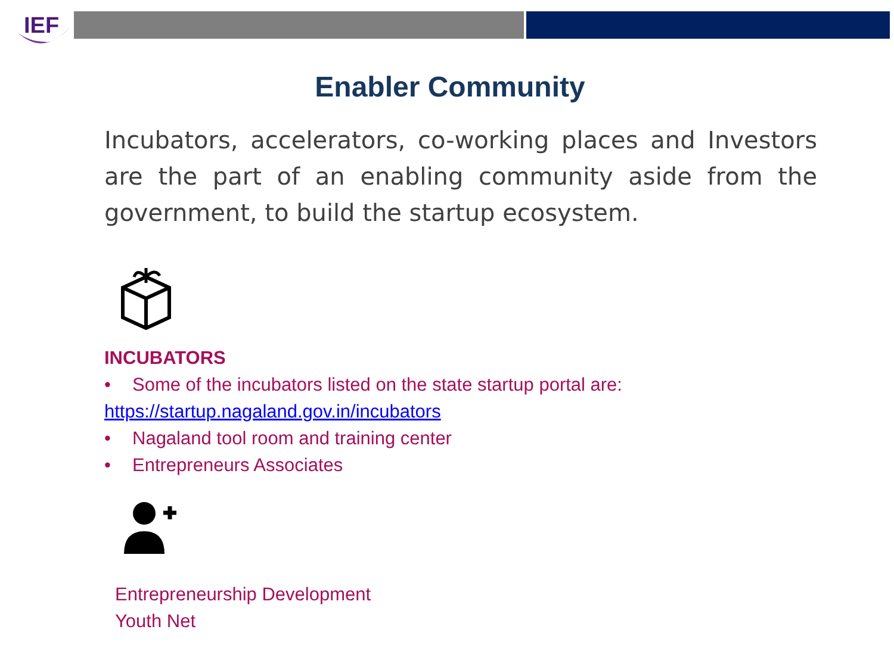IEF
Enabler Community
Incubators, accelerators, co-working places and Investors are the part of an enabling community aside from the government, to build the startup ecosystem.
INCUBATORS
• Some of the incubators listed on the state startup portal are:
https://startup.nagaland.gov.in/incubators
• Nagaland tool room and training center
• Entrepreneurs Associates
Entrepreneurship Development
Youth Net